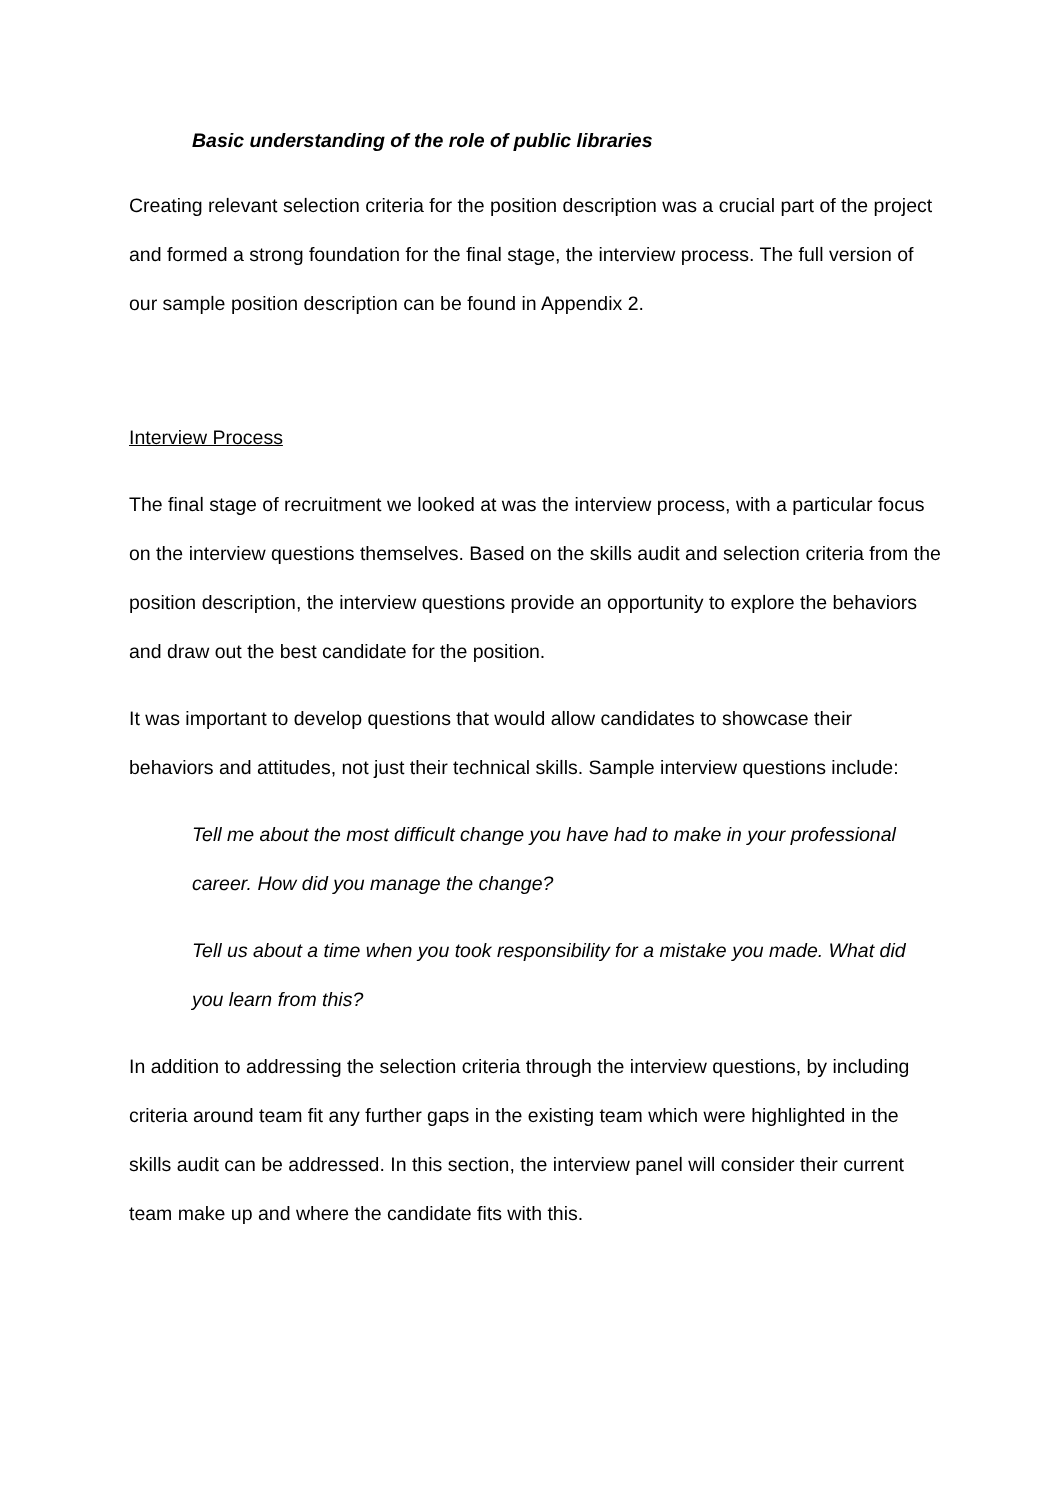Basic understanding of the role of public libraries
Creating relevant selection criteria for the position description was a crucial part of the project and formed a strong foundation for the final stage, the interview process. The full version of our sample position description can be found in Appendix 2.
Interview Process
The final stage of recruitment we looked at was the interview process, with a particular focus on the interview questions themselves. Based on the skills audit and selection criteria from the position description, the interview questions provide an opportunity to explore the behaviors and draw out the best candidate for the position.
It was important to develop questions that would allow candidates to showcase their behaviors and attitudes, not just their technical skills. Sample interview questions include:
Tell me about the most difficult change you have had to make in your professional career. How did you manage the change?
Tell us about a time when you took responsibility for a mistake you made. What did you learn from this?
In addition to addressing the selection criteria through the interview questions, by including criteria around team fit any further gaps in the existing team which were highlighted in the skills audit can be addressed. In this section, the interview panel will consider their current team make up and where the candidate fits with this.